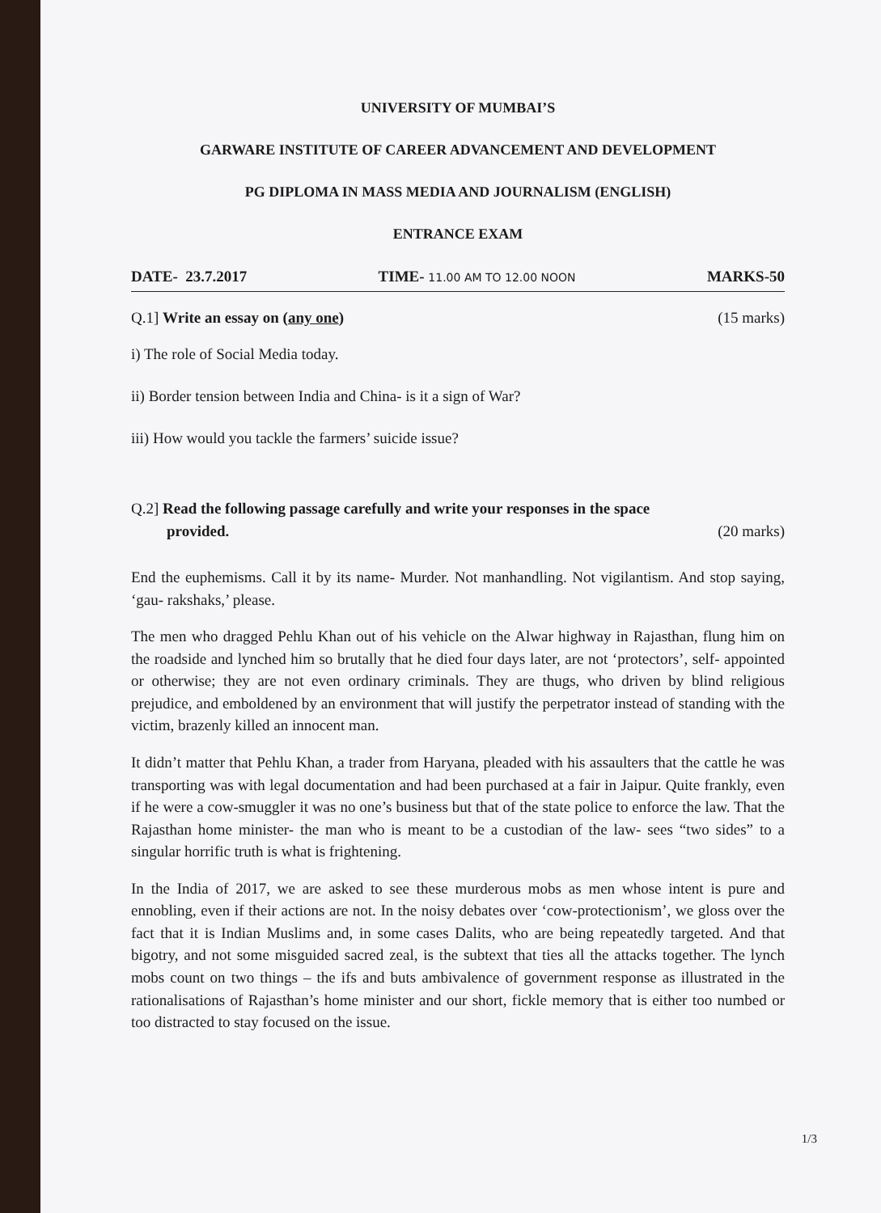UNIVERSITY OF MUMBAI’S
GARWARE INSTITUTE OF CAREER ADVANCEMENT AND DEVELOPMENT
PG DIPLOMA IN MASS MEDIA AND JOURNALISM (ENGLISH)
ENTRANCE EXAM
DATE- 23.7.2017 TIME- 11.00 AM TO 12.00 NOON MARKS-50
Q.1] Write an essay on (any one) (15 marks)
i) The role of Social Media today.
ii) Border tension between India and China- is it a sign of War?
iii) How would you tackle the farmers’ suicide issue?
Q.2] Read the following passage carefully and write your responses in the space
provided. (20 marks)
End the euphemisms. Call it by its name- Murder. Not manhandling. Not vigilantism. And stop saying, ‘gau- rakshaks,’ please.
The men who dragged Pehlu Khan out of his vehicle on the Alwar highway in Rajasthan, flung him on the roadside and lynched him so brutally that he died four days later, are not ‘protectors’, self- appointed or otherwise; they are not even ordinary criminals. They are thugs, who driven by blind religious prejudice, and emboldened by an environment that will justify the perpetrator instead of standing with the victim, brazenly killed an innocent man.
It didn’t matter that Pehlu Khan, a trader from Haryana, pleaded with his assaulters that the cattle he was transporting was with legal documentation and had been purchased at a fair in Jaipur. Quite frankly, even if he were a cow-smuggler it was no one’s business but that of the state police to enforce the law. That the Rajasthan home minister- the man who is meant to be a custodian of the law- sees “two sides” to a singular horrific truth is what is frightening.
In the India of 2017, we are asked to see these murderous mobs as men whose intent is pure and ennobling, even if their actions are not. In the noisy debates over ‘cow-protectionism’, we gloss over the fact that it is Indian Muslims and, in some cases Dalits, who are being repeatedly targeted. And that bigotry, and not some misguided sacred zeal, is the subtext that ties all the attacks together. The lynch mobs count on two things – the ifs and buts ambivalence of government response as illustrated in the rationalisations of Rajasthan’s home minister and our short, fickle memory that is either too numbed or too distracted to stay focused on the issue.
1/3